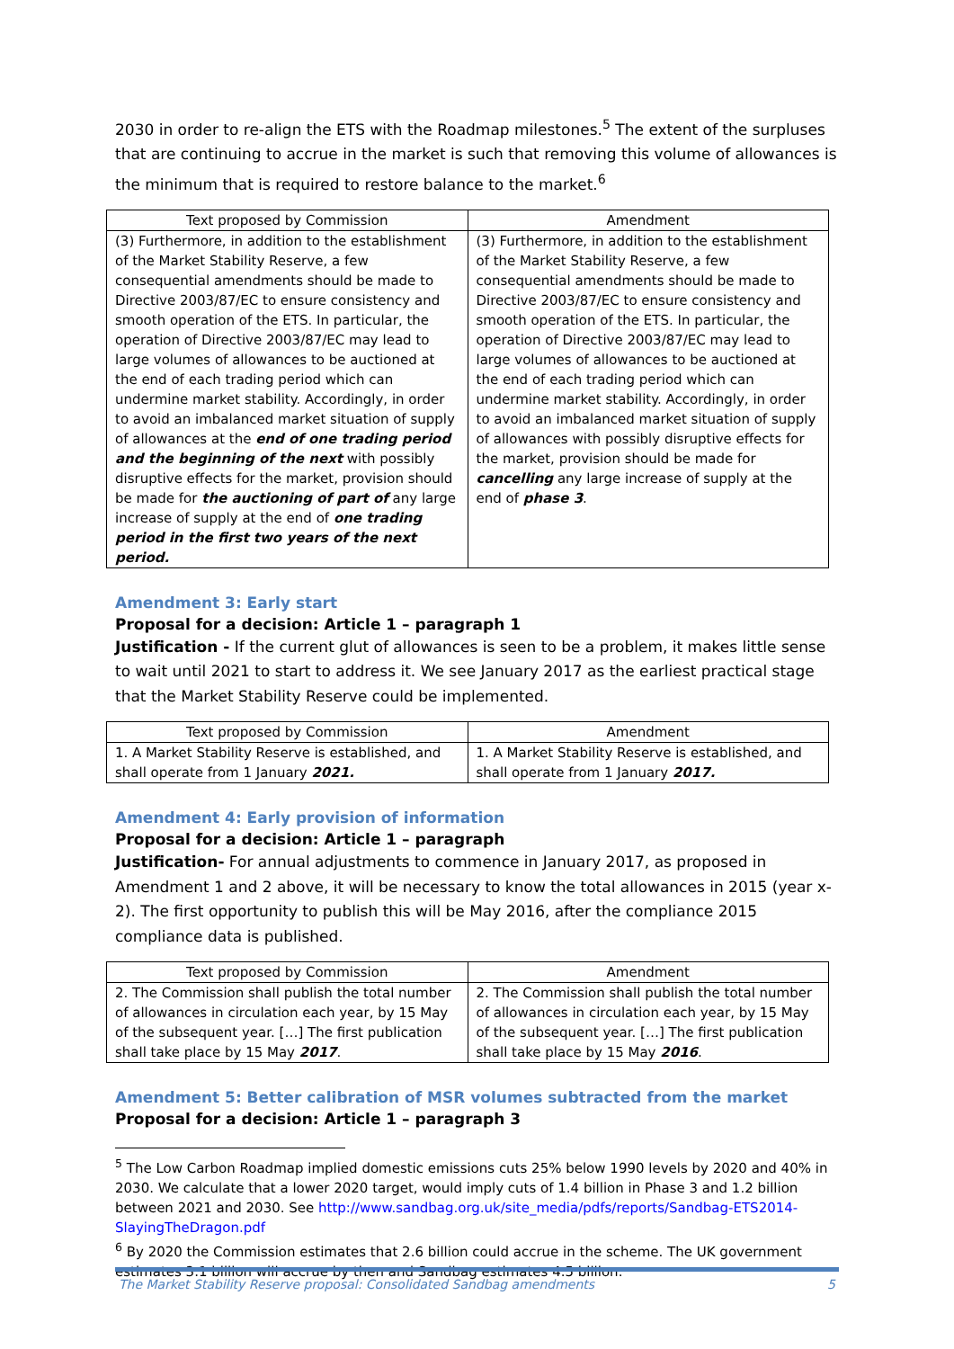2030 in order to re-align the ETS with the Roadmap milestones.<sup>5</sup> The extent of the surpluses that are continuing to accrue in the market is such that removing this volume of allowances is the minimum that is required to restore balance to the market.<sup>6</sup>
| Text proposed by Commission | Amendment |
| --- | --- |
| (3) Furthermore, in addition to the establishment of the Market Stability Reserve, a few consequential amendments should be made to Directive 2003/87/EC to ensure consistency and smooth operation of the ETS. In particular, the operation of Directive 2003/87/EC may lead to large volumes of allowances to be auctioned at the end of each trading period which can undermine market stability. Accordingly, in order to avoid an imbalanced market situation of supply of allowances at the end of one trading period and the beginning of the next with possibly disruptive effects for the market, provision should be made for the auctioning of part of any large increase of supply at the end of one trading period in the first two years of the next period. | (3) Furthermore, in addition to the establishment of the Market Stability Reserve, a few consequential amendments should be made to Directive 2003/87/EC to ensure consistency and smooth operation of the ETS. In particular, the operation of Directive 2003/87/EC may lead to large volumes of allowances to be auctioned at the end of each trading period which can undermine market stability. Accordingly, in order to avoid an imbalanced market situation of supply of allowances with possibly disruptive effects for the market, provision should be made for cancelling any large increase of supply at the end of phase 3 . |
Amendment 3: Early start
Proposal for a decision: Article 1 – paragraph 1
Justification - If the current glut of allowances is seen to be a problem, it makes little sense to wait until 2021 to start to address it. We see January 2017 as the earliest practical stage that the Market Stability Reserve could be implemented.
| Text proposed by Commission | Amendment |
| --- | --- |
| 1. A Market Stability Reserve is established, and shall operate from 1 January 2021. | 1. A Market Stability Reserve is established, and shall operate from 1 January 2017. |
Amendment 4: Early provision of information
Proposal for a decision: Article 1 – paragraph
Justification- For annual adjustments to commence in January 2017, as proposed in Amendment 1 and 2 above, it will be necessary to know the total allowances in 2015 (year x-2). The first opportunity to publish this will be May 2016, after the compliance 2015 compliance data is published.
| Text proposed by Commission | Amendment |
| --- | --- |
| 2. The Commission shall publish the total number of allowances in circulation each year, by 15 May of the subsequent year. […] The first publication shall take place by 15 May 2017 . | 2. The Commission shall publish the total number of allowances in circulation each year, by 15 May of the subsequent year. […] The first publication shall take place by 15 May 2016 . |
Amendment 5: Better calibration of MSR volumes subtracted from the market
Proposal for a decision: Article 1 – paragraph 3
<sup>5</sup> The Low Carbon Roadmap implied domestic emissions cuts 25% below 1990 levels by 2020 and 40% in 2030. We calculate that a lower 2020 target, would imply cuts of 1.4 billion in Phase 3 and 1.2 billion between 2021 and 2030. See http://www.sandbag.org.uk/site_media/pdfs/reports/Sandbag-ETS2014-SlayingTheDragon.pdf
<sup>6</sup> By 2020 the Commission estimates that 2.6 billion could accrue in the scheme. The UK government estimates 3.1 billion will accrue by then and Sandbag estimates 4.5 billion.
The Market Stability Reserve proposal: Consolidated Sandbag amendments 5